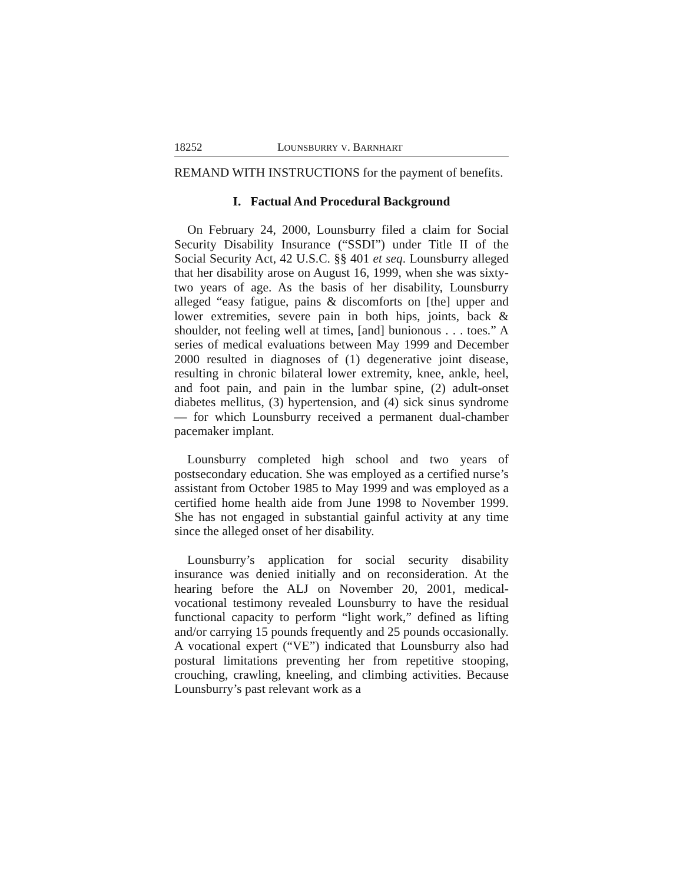18252 LOUNSBURRY V. BARNHART
REMAND WITH INSTRUCTIONS for the payment of benefits.
I. Factual And Procedural Background
On February 24, 2000, Lounsburry filed a claim for Social Security Disability Insurance (“SSDI”) under Title II of the Social Security Act, 42 U.S.C. §§ 401 et seq. Lounsburry alleged that her disability arose on August 16, 1999, when she was sixty-two years of age. As the basis of her disability, Lounsburry alleged “easy fatigue, pains & discomforts on [the] upper and lower extremities, severe pain in both hips, joints, back & shoulder, not feeling well at times, [and] bunionous . . . toes.” A series of medical evaluations between May 1999 and December 2000 resulted in diagnoses of (1) degenerative joint disease, resulting in chronic bilateral lower extremity, knee, ankle, heel, and foot pain, and pain in the lumbar spine, (2) adult-onset diabetes mellitus, (3) hypertension, and (4) sick sinus syndrome — for which Lounsburry received a permanent dual-chamber pacemaker implant.
Lounsburry completed high school and two years of postsecondary education. She was employed as a certified nurse’s assistant from October 1985 to May 1999 and was employed as a certified home health aide from June 1998 to November 1999. She has not engaged in substantial gainful activity at any time since the alleged onset of her disability.
Lounsburry’s application for social security disability insurance was denied initially and on reconsideration. At the hearing before the ALJ on November 20, 2001, medical-vocational testimony revealed Lounsburry to have the residual functional capacity to perform “light work,” defined as lifting and/or carrying 15 pounds frequently and 25 pounds occasionally. A vocational expert (“VE”) indicated that Lounsburry also had postural limitations preventing her from repetitive stooping, crouching, crawling, kneeling, and climbing activities. Because Lounsburry’s past relevant work as a